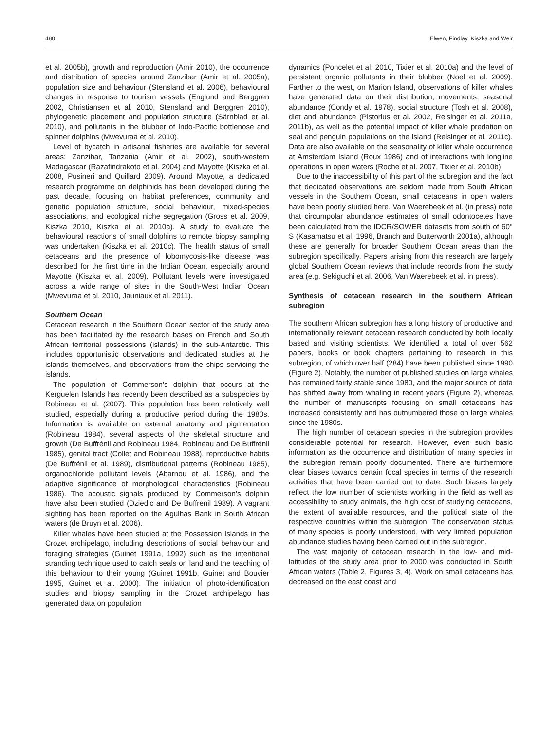480 Elwen, Findlay, Kiszka and Weir
et al. 2005b), growth and reproduction (Amir 2010), the occurrence and distribution of species around Zanzibar (Amir et al. 2005a), population size and behaviour (Stensland et al. 2006), behavioural changes in response to tourism vessels (Englund and Berggren 2002, Christiansen et al. 2010, Stensland and Berggren 2010), phylogenetic placement and population structure (Särnblad et al. 2010), and pollutants in the blubber of Indo-Pacific bottlenose and spinner dolphins (Mwevuraa et al. 2010).
Level of bycatch in artisanal fisheries are available for several areas: Zanzibar, Tanzania (Amir et al. 2002), south-western Madagascar (Razafindrakoto et al. 2004) and Mayotte (Kiszka et al. 2008, Pusineri and Quillard 2009). Around Mayotte, a dedicated research programme on delphinids has been developed during the past decade, focusing on habitat preferences, community and genetic population structure, social behaviour, mixed-species associations, and ecological niche segregation (Gross et al. 2009, Kiszka 2010, Kiszka et al. 2010a). A study to evaluate the behavioural reactions of small dolphins to remote biopsy sampling was undertaken (Kiszka et al. 2010c). The health status of small cetaceans and the presence of lobomycosis-like disease was described for the first time in the Indian Ocean, especially around Mayotte (Kiszka et al. 2009). Pollutant levels were investigated across a wide range of sites in the South-West Indian Ocean (Mwevuraa et al. 2010, Jauniaux et al. 2011).
Southern Ocean
Cetacean research in the Southern Ocean sector of the study area has been facilitated by the research bases on French and South African territorial possessions (islands) in the sub-Antarctic. This includes opportunistic observations and dedicated studies at the islands themselves, and observations from the ships servicing the islands.
The population of Commerson’s dolphin that occurs at the Kerguelen Islands has recently been described as a subspecies by Robineau et al. (2007). This population has been relatively well studied, especially during a productive period during the 1980s. Information is available on external anatomy and pigmentation (Robineau 1984), several aspects of the skeletal structure and growth (De Buffrénil and Robineau 1984, Robineau and De Buffrénil 1985), genital tract (Collet and Robineau 1988), reproductive habits (De Buffrénil et al. 1989), distributional patterns (Robineau 1985), organochloride pollutant levels (Abarnou et al. 1986), and the adaptive significance of morphological characteristics (Robineau 1986). The acoustic signals produced by Commerson’s dolphin have also been studied (Dziedic and De Buffrenil 1989). A vagrant sighting has been reported on the Agulhas Bank in South African waters (de Bruyn et al. 2006).
Killer whales have been studied at the Possession Islands in the Crozet archipelago, including descriptions of social behaviour and foraging strategies (Guinet 1991a, 1992) such as the intentional stranding technique used to catch seals on land and the teaching of this behaviour to their young (Guinet 1991b, Guinet and Bouvier 1995, Guinet et al. 2000). The initiation of photo-identification studies and biopsy sampling in the Crozet archipelago has generated data on population
dynamics (Poncelet et al. 2010, Tixier et al. 2010a) and the level of persistent organic pollutants in their blubber (Noel et al. 2009). Farther to the west, on Marion Island, observations of killer whales have generated data on their distribution, movements, seasonal abundance (Condy et al. 1978), social structure (Tosh et al. 2008), diet and abundance (Pistorius et al. 2002, Reisinger et al. 2011a, 2011b), as well as the potential impact of killer whale predation on seal and penguin populations on the island (Reisinger et al. 2011c). Data are also available on the seasonality of killer whale occurrence at Amsterdam Island (Roux 1986) and of interactions with longline operations in open waters (Roche et al. 2007, Tixier et al. 2010b).
Due to the inaccessibility of this part of the subregion and the fact that dedicated observations are seldom made from South African vessels in the Southern Ocean, small cetaceans in open waters have been poorly studied here. Van Waerebeek et al. (in press) note that circumpolar abundance estimates of small odontocetes have been calculated from the IDCR/SOWER datasets from south of 60° S (Kasamatsu et al. 1996, Branch and Butterworth 2001a), although these are generally for broader Southern Ocean areas than the subregion specifically. Papers arising from this research are largely global Southern Ocean reviews that include records from the study area (e.g. Sekiguchi et al. 2006, Van Waerebeek et al. in press).
Synthesis of cetacean research in the southern African subregion
The southern African subregion has a long history of productive and internationally relevant cetacean research conducted by both locally based and visiting scientists. We identified a total of over 562 papers, books or book chapters pertaining to research in this subregion, of which over half (284) have been published since 1990 (Figure 2). Notably, the number of published studies on large whales has remained fairly stable since 1980, and the major source of data has shifted away from whaling in recent years (Figure 2), whereas the number of manuscripts focusing on small cetaceans has increased consistently and has outnumbered those on large whales since the 1980s.
The high number of cetacean species in the subregion provides considerable potential for research. However, even such basic information as the occurrence and distribution of many species in the subregion remain poorly documented. There are furthermore clear biases towards certain focal species in terms of the research activities that have been carried out to date. Such biases largely reflect the low number of scientists working in the field as well as accessibility to study animals, the high cost of studying cetaceans, the extent of available resources, and the political state of the respective countries within the subregion. The conservation status of many species is poorly understood, with very limited population abundance studies having been carried out in the subregion.
The vast majority of cetacean research in the low- and mid-latitudes of the study area prior to 2000 was conducted in South African waters (Table 2, Figures 3, 4). Work on small cetaceans has decreased on the east coast and